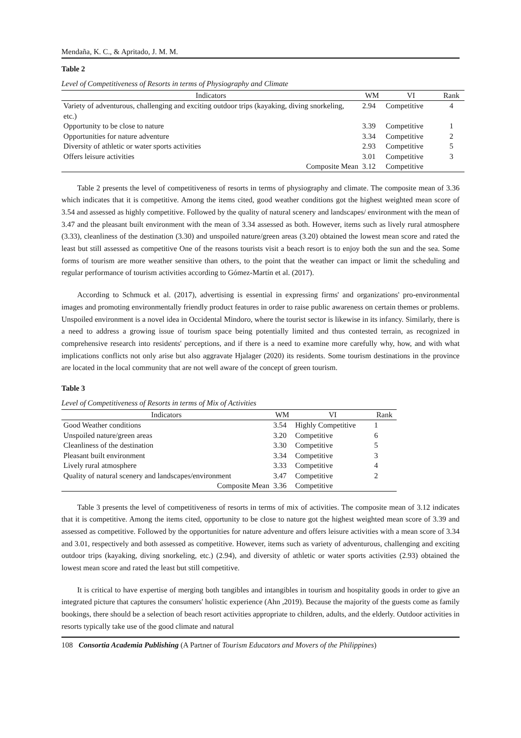Mendaña, K. C., & Apritado, J. M. M.
Table 2
Level of Competitiveness of Resorts in terms of Physiography and Climate
| Indicators | WM | VI | Rank |
| --- | --- | --- | --- |
| Variety of adventurous, challenging and exciting outdoor trips (kayaking, diving snorkeling, etc.) | 2.94 | Competitive | 4 |
| Opportunity to be close to nature | 3.39 | Competitive | 1 |
| Opportunities for nature adventure | 3.34 | Competitive | 2 |
| Diversity of athletic or water sports activities | 2.93 | Competitive | 5 |
| Offers leisure activities | 3.01 | Competitive | 3 |
| Composite Mean | 3.12 | Competitive | |
Table 2 presents the level of competitiveness of resorts in terms of physiography and climate. The composite mean of 3.36 which indicates that it is competitive. Among the items cited, good weather conditions got the highest weighted mean score of 3.54 and assessed as highly competitive. Followed by the quality of natural scenery and landscapes/ environment with the mean of 3.47 and the pleasant built environment with the mean of 3.34 assessed as both. However, items such as lively rural atmosphere (3.33), cleanliness of the destination (3.30) and unspoiled nature/green areas (3.20) obtained the lowest mean score and rated the least but still assessed as competitive One of the reasons tourists visit a beach resort is to enjoy both the sun and the sea. Some forms of tourism are more weather sensitive than others, to the point that the weather can impact or limit the scheduling and regular performance of tourism activities according to Gómez-Martín et al. (2017).
According to Schmuck et al. (2017), advertising is essential in expressing firms' and organizations' pro-environmental images and promoting environmentally friendly product features in order to raise public awareness on certain themes or problems. Unspoiled environment is a novel idea in Occidental Mindoro, where the tourist sector is likewise in its infancy. Similarly, there is a need to address a growing issue of tourism space being potentially limited and thus contested terrain, as recognized in comprehensive research into residents' perceptions, and if there is a need to examine more carefully why, how, and with what implications conflicts not only arise but also aggravate Hjalager (2020) its residents. Some tourism destinations in the province are located in the local community that are not well aware of the concept of green tourism.
Table 3
Level of Competitiveness of Resorts in terms of Mix of Activities
| Indicators | WM | VI | Rank |
| --- | --- | --- | --- |
| Good Weather conditions | 3.54 | Highly Competitive | 1 |
| Unspoiled nature/green areas | 3.20 | Competitive | 6 |
| Cleanliness of the destination | 3.30 | Competitive | 5 |
| Pleasant built environment | 3.34 | Competitive | 3 |
| Lively rural atmosphere | 3.33 | Competitive | 4 |
| Quality of natural scenery and landscapes/environment | 3.47 | Competitive | 2 |
| Composite Mean | 3.36 | Competitive | |
Table 3 presents the level of competitiveness of resorts in terms of mix of activities. The composite mean of 3.12 indicates that it is competitive. Among the items cited, opportunity to be close to nature got the highest weighted mean score of 3.39 and assessed as competitive. Followed by the opportunities for nature adventure and offers leisure activities with a mean score of 3.34 and 3.01, respectively and both assessed as competitive. However, items such as variety of adventurous, challenging and exciting outdoor trips (kayaking, diving snorkeling, etc.) (2.94), and diversity of athletic or water sports activities (2.93) obtained the lowest mean score and rated the least but still competitive.
It is critical to have expertise of merging both tangibles and intangibles in tourism and hospitality goods in order to give an integrated picture that captures the consumers' holistic experience (Ahn ,2019). Because the majority of the guests come as family bookings, there should be a selection of beach resort activities appropriate to children, adults, and the elderly. Outdoor activities in resorts typically take use of the good climate and natural
108 Consortia Academia Publishing (A Partner of Tourism Educators and Movers of the Philippines)